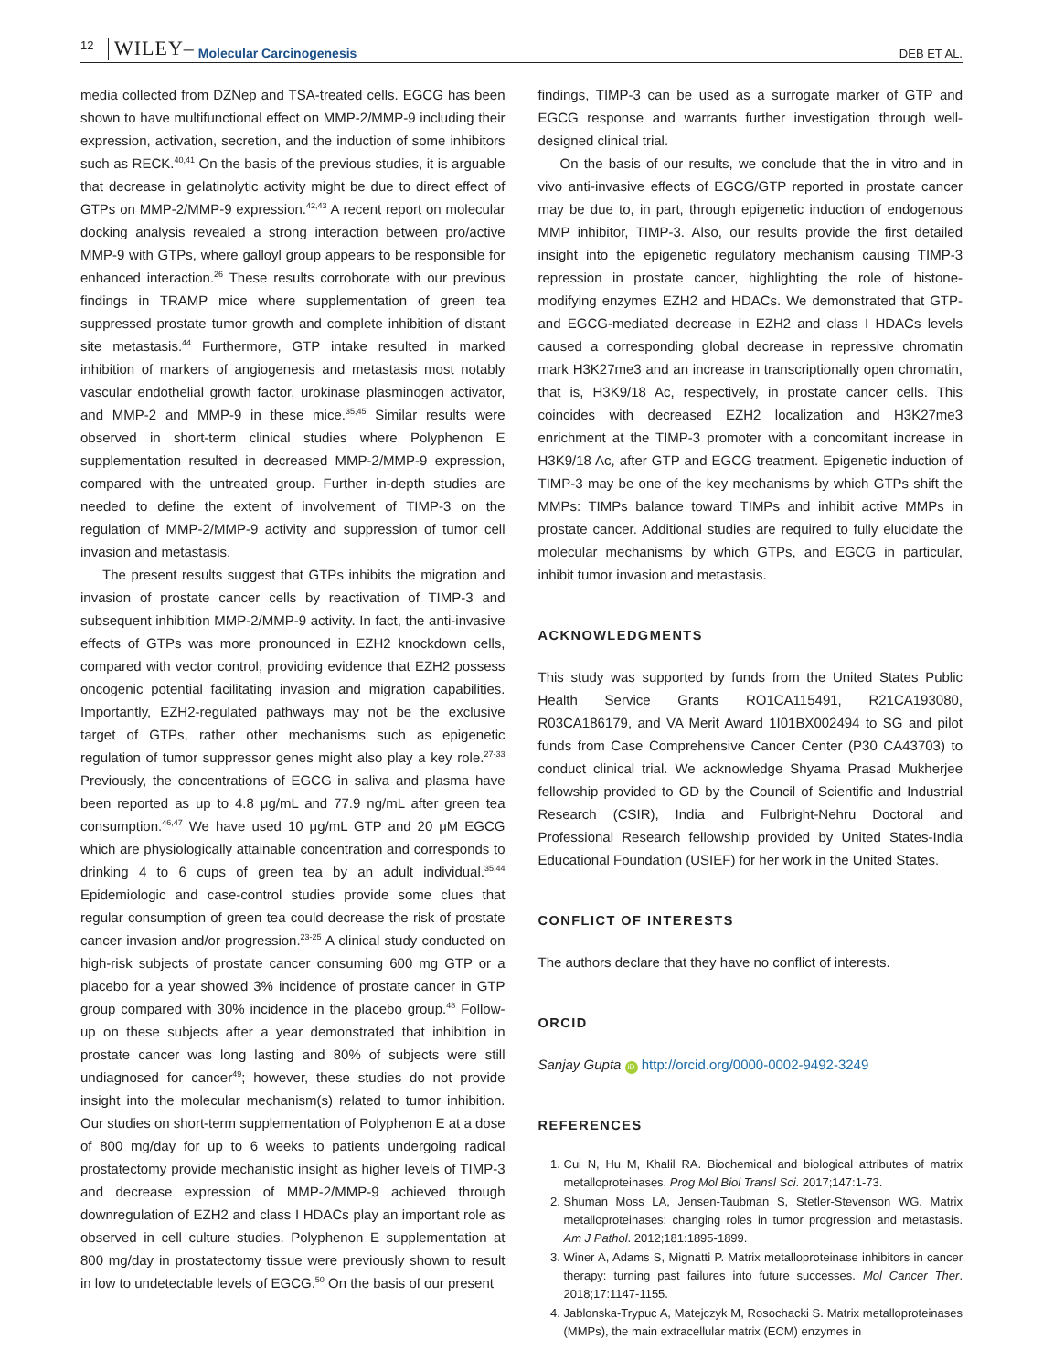12 WILEY– Molecular Carcinogenesis DEB ET AL.
media collected from DZNep and TSA-treated cells. EGCG has been shown to have multifunctional effect on MMP-2/MMP-9 including their expression, activation, secretion, and the induction of some inhibitors such as RECK.<sup>40,41</sup> On the basis of the previous studies, it is arguable that decrease in gelatinolytic activity might be due to direct effect of GTPs on MMP-2/MMP-9 expression.<sup>42,43</sup> A recent report on molecular docking analysis revealed a strong interaction between pro/active MMP-9 with GTPs, where galloyl group appears to be responsible for enhanced interaction.<sup>26</sup> These results corroborate with our previous findings in TRAMP mice where supplementation of green tea suppressed prostate tumor growth and complete inhibition of distant site metastasis.<sup>44</sup> Furthermore, GTP intake resulted in marked inhibition of markers of angiogenesis and metastasis most notably vascular endothelial growth factor, urokinase plasminogen activator, and MMP-2 and MMP-9 in these mice.<sup>35,45</sup> Similar results were observed in short-term clinical studies where Polyphenon E supplementation resulted in decreased MMP-2/MMP-9 expression, compared with the untreated group. Further in-depth studies are needed to define the extent of involvement of TIMP-3 on the regulation of MMP-2/MMP-9 activity and suppression of tumor cell invasion and metastasis.
The present results suggest that GTPs inhibits the migration and invasion of prostate cancer cells by reactivation of TIMP-3 and subsequent inhibition MMP-2/MMP-9 activity. In fact, the anti-invasive effects of GTPs was more pronounced in EZH2 knockdown cells, compared with vector control, providing evidence that EZH2 possess oncogenic potential facilitating invasion and migration capabilities. Importantly, EZH2-regulated pathways may not be the exclusive target of GTPs, rather other mechanisms such as epigenetic regulation of tumor suppressor genes might also play a key role.<sup>27-33</sup> Previously, the concentrations of EGCG in saliva and plasma have been reported as up to 4.8 μg/mL and 77.9 ng/mL after green tea consumption.<sup>46,47</sup> We have used 10 μg/mL GTP and 20 μM EGCG which are physiologically attainable concentration and corresponds to drinking 4 to 6 cups of green tea by an adult individual.<sup>35,44</sup> Epidemiologic and case-control studies provide some clues that regular consumption of green tea could decrease the risk of prostate cancer invasion and/or progression.<sup>23-25</sup> A clinical study conducted on high-risk subjects of prostate cancer consuming 600 mg GTP or a placebo for a year showed 3% incidence of prostate cancer in GTP group compared with 30% incidence in the placebo group.<sup>48</sup> Follow-up on these subjects after a year demonstrated that inhibition in prostate cancer was long lasting and 80% of subjects were still undiagnosed for cancer<sup>49</sup>; however, these studies do not provide insight into the molecular mechanism(s) related to tumor inhibition. Our studies on short-term supplementation of Polyphenon E at a dose of 800 mg/day for up to 6 weeks to patients undergoing radical prostatectomy provide mechanistic insight as higher levels of TIMP-3 and decrease expression of MMP-2/MMP-9 achieved through downregulation of EZH2 and class I HDACs play an important role as observed in cell culture studies. Polyphenon E supplementation at 800 mg/day in prostatectomy tissue were previously shown to result in low to undetectable levels of EGCG.<sup>50</sup> On the basis of our present
findings, TIMP-3 can be used as a surrogate marker of GTP and EGCG response and warrants further investigation through well-designed clinical trial.
On the basis of our results, we conclude that the in vitro and in vivo anti-invasive effects of EGCG/GTP reported in prostate cancer may be due to, in part, through epigenetic induction of endogenous MMP inhibitor, TIMP-3. Also, our results provide the first detailed insight into the epigenetic regulatory mechanism causing TIMP-3 repression in prostate cancer, highlighting the role of histone-modifying enzymes EZH2 and HDACs. We demonstrated that GTP- and EGCG-mediated decrease in EZH2 and class I HDACs levels caused a corresponding global decrease in repressive chromatin mark H3K27me3 and an increase in transcriptionally open chromatin, that is, H3K9/18 Ac, respectively, in prostate cancer cells. This coincides with decreased EZH2 localization and H3K27me3 enrichment at the TIMP-3 promoter with a concomitant increase in H3K9/18 Ac, after GTP and EGCG treatment. Epigenetic induction of TIMP-3 may be one of the key mechanisms by which GTPs shift the MMPs: TIMPs balance toward TIMPs and inhibit active MMPs in prostate cancer. Additional studies are required to fully elucidate the molecular mechanisms by which GTPs, and EGCG in particular, inhibit tumor invasion and metastasis.
ACKNOWLEDGMENTS
This study was supported by funds from the United States Public Health Service Grants RO1CA115491, R21CA193080, R03CA186179, and VA Merit Award 1I01BX002494 to SG and pilot funds from Case Comprehensive Cancer Center (P30 CA43703) to conduct clinical trial. We acknowledge Shyama Prasad Mukherjee fellowship provided to GD by the Council of Scientific and Industrial Research (CSIR), India and Fulbright-Nehru Doctoral and Professional Research fellowship provided by United States-India Educational Foundation (USIEF) for her work in the United States.
CONFLICT OF INTERESTS
The authors declare that they have no conflict of interests.
ORCID
Sanjay Gupta iD http://orcid.org/0000-0002-9492-3249
REFERENCES
1. Cui N, Hu M, Khalil RA. Biochemical and biological attributes of matrix metalloproteinases. Prog Mol Biol Transl Sci. 2017;147:1-73.
2. Shuman Moss LA, Jensen-Taubman S, Stetler-Stevenson WG. Matrix metalloproteinases: changing roles in tumor progression and metastasis. Am J Pathol. 2012;181:1895-1899.
3. Winer A, Adams S, Mignatti P. Matrix metalloproteinase inhibitors in cancer therapy: turning past failures into future successes. Mol Cancer Ther. 2018;17:1147-1155.
4. Jablonska-Trypuc A, Matejczyk M, Rosochacki S. Matrix metalloproteinases (MMPs), the main extracellular matrix (ECM) enzymes in